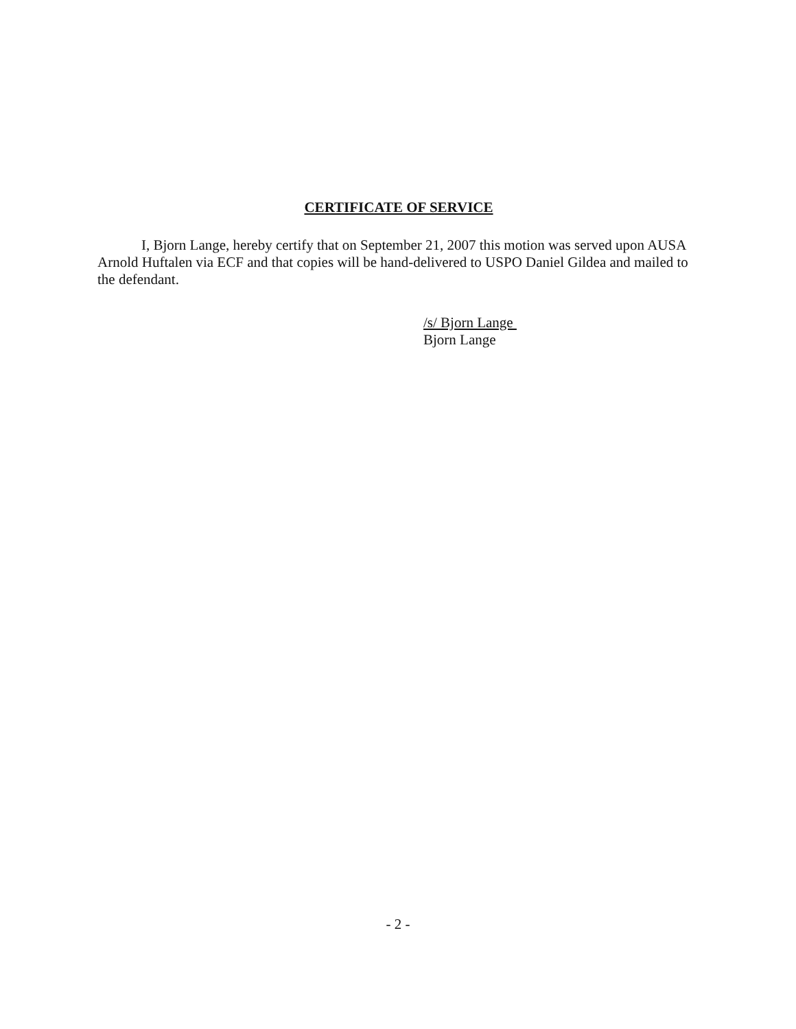CERTIFICATE OF SERVICE
I, Bjorn Lange, hereby certify that on September 21, 2007 this motion was served upon AUSA Arnold Huftalen via ECF and that copies will be hand-delivered to USPO Daniel Gildea and mailed to the defendant.
/s/ Bjorn Lange
Bjorn Lange
- 2 -